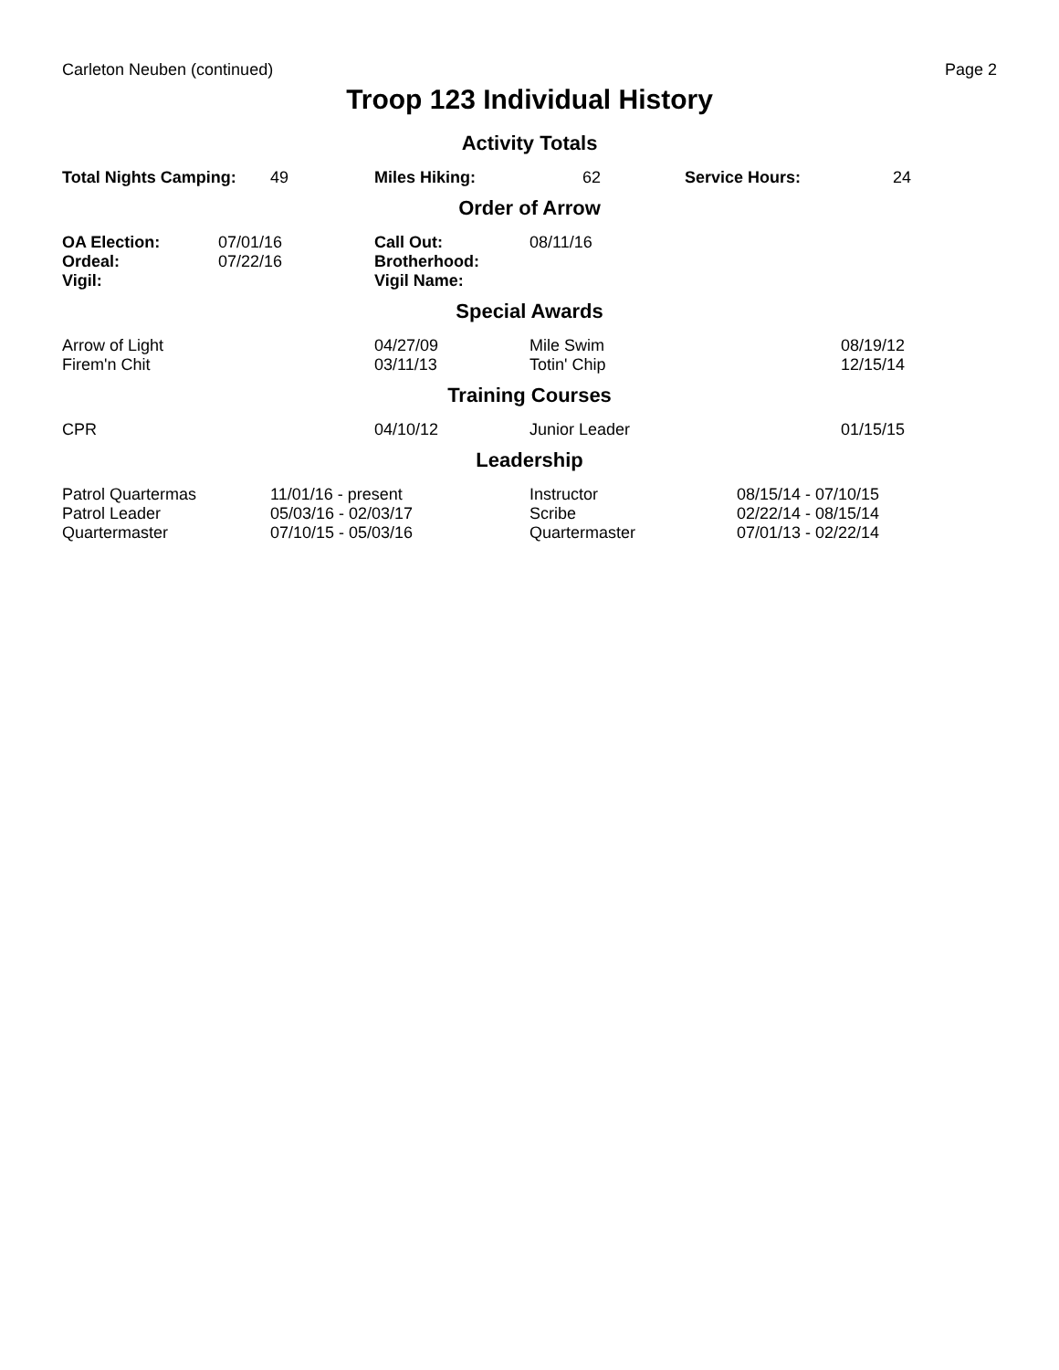Carleton Neuben (continued) Page 2
Troop 123 Individual History
Activity Totals
| Total Nights Camping: | 49 | Miles Hiking: | 62 | Service Hours: | 24 |
Order of Arrow
| OA Election: | 07/01/16 | Call Out: | 08/11/16 |
| Ordeal: | 07/22/16 | Brotherhood: | |
| Vigil: | | Vigil Name: | |
Special Awards
| Arrow of Light | 04/27/09 | Mile Swim | 08/19/12 |
| Firem'n Chit | 03/11/13 | Totin' Chip | 12/15/14 |
Training Courses
| CPR | 04/10/12 | Junior Leader | 01/15/15 |
Leadership
| Patrol Quartermas | 11/01/16 - present | Instructor | 08/15/14 - 07/10/15 |
| Patrol Leader | 05/03/16 - 02/03/17 | Scribe | 02/22/14 - 08/15/14 |
| Quartermaster | 07/10/15 - 05/03/16 | Quartermaster | 07/01/13 - 02/22/14 |